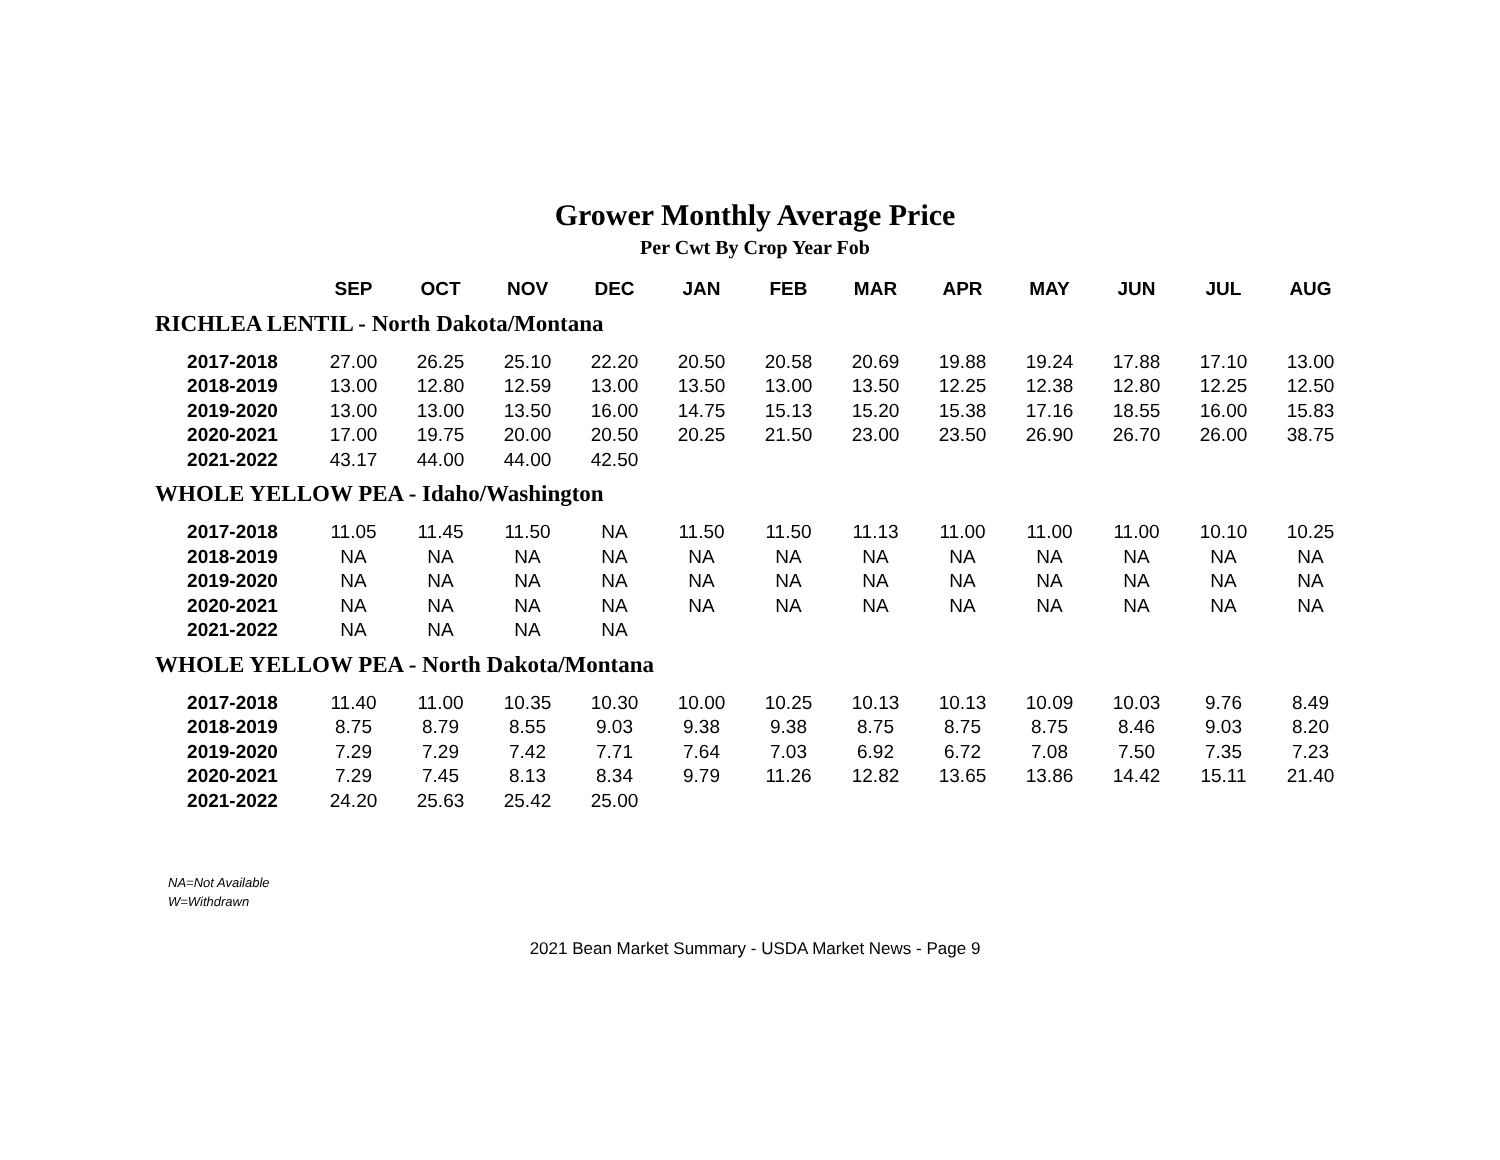Grower Monthly Average Price
Per Cwt By Crop Year Fob
| | SEP | OCT | NOV | DEC | JAN | FEB | MAR | APR | MAY | JUN | JUL | AUG |
| --- | --- | --- | --- | --- | --- | --- | --- | --- | --- | --- | --- | --- |
| RICHLEA LENTIL - North Dakota/Montana | | | | | | | | | | | | |
| 2017-2018 | 27.00 | 26.25 | 25.10 | 22.20 | 20.50 | 20.58 | 20.69 | 19.88 | 19.24 | 17.88 | 17.10 | 13.00 |
| 2018-2019 | 13.00 | 12.80 | 12.59 | 13.00 | 13.50 | 13.00 | 13.50 | 12.25 | 12.38 | 12.80 | 12.25 | 12.50 |
| 2019-2020 | 13.00 | 13.00 | 13.50 | 16.00 | 14.75 | 15.13 | 15.20 | 15.38 | 17.16 | 18.55 | 16.00 | 15.83 |
| 2020-2021 | 17.00 | 19.75 | 20.00 | 20.50 | 20.25 | 21.50 | 23.00 | 23.50 | 26.90 | 26.70 | 26.00 | 38.75 |
| 2021-2022 | 43.17 | 44.00 | 44.00 | 42.50 | | | | | | | | |
| WHOLE YELLOW PEA - Idaho/Washington | | | | | | | | | | | | |
| 2017-2018 | 11.05 | 11.45 | 11.50 | NA | 11.50 | 11.50 | 11.13 | 11.00 | 11.00 | 11.00 | 10.10 | 10.25 |
| 2018-2019 | NA | NA | NA | NA | NA | NA | NA | NA | NA | NA | NA | NA |
| 2019-2020 | NA | NA | NA | NA | NA | NA | NA | NA | NA | NA | NA | NA |
| 2020-2021 | NA | NA | NA | NA | NA | NA | NA | NA | NA | NA | NA | NA |
| 2021-2022 | NA | NA | NA | NA | | | | | | | | |
| WHOLE YELLOW PEA - North Dakota/Montana | | | | | | | | | | | | |
| 2017-2018 | 11.40 | 11.00 | 10.35 | 10.30 | 10.00 | 10.25 | 10.13 | 10.13 | 10.09 | 10.03 | 9.76 | 8.49 |
| 2018-2019 | 8.75 | 8.79 | 8.55 | 9.03 | 9.38 | 9.38 | 8.75 | 8.75 | 8.75 | 8.46 | 9.03 | 8.20 |
| 2019-2020 | 7.29 | 7.29 | 7.42 | 7.71 | 7.64 | 7.03 | 6.92 | 6.72 | 7.08 | 7.50 | 7.35 | 7.23 |
| 2020-2021 | 7.29 | 7.45 | 8.13 | 8.34 | 9.79 | 11.26 | 12.82 | 13.65 | 13.86 | 14.42 | 15.11 | 21.40 |
| 2021-2022 | 24.20 | 25.63 | 25.42 | 25.00 | | | | | | | | |
NA=Not Available
W=Withdrawn
2021 Bean Market Summary - USDA Market News - Page 9